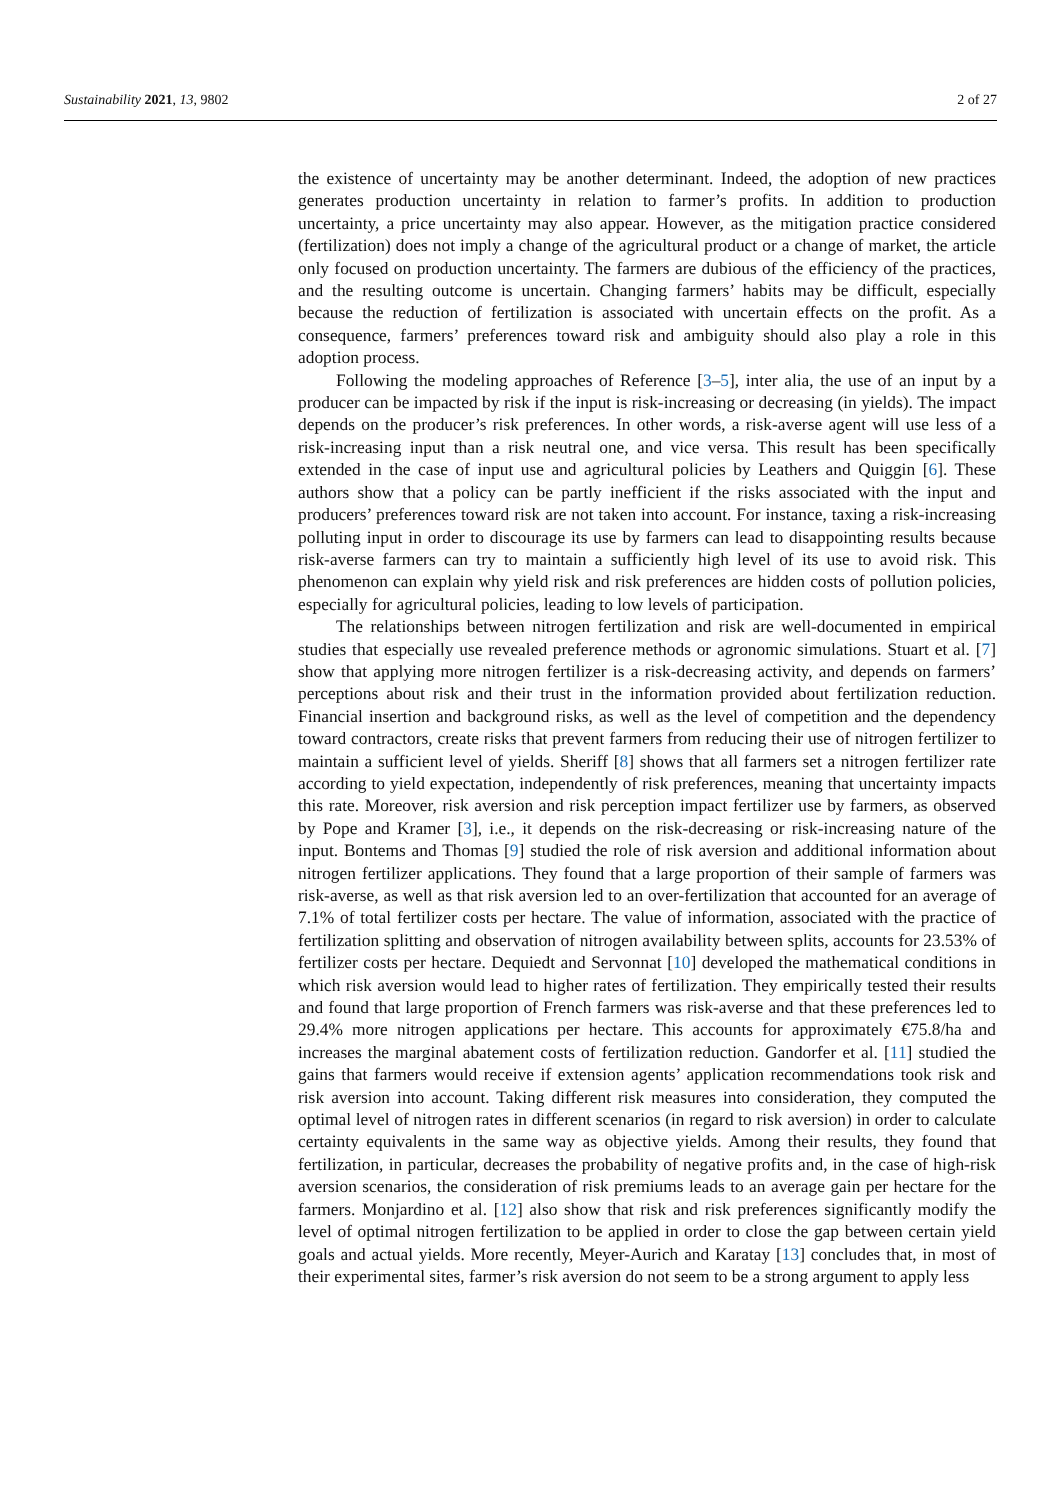Sustainability 2021, 13, 9802 2 of 27
the existence of uncertainty may be another determinant. Indeed, the adoption of new practices generates production uncertainty in relation to farmer’s profits. In addition to production uncertainty, a price uncertainty may also appear. However, as the mitigation practice considered (fertilization) does not imply a change of the agricultural product or a change of market, the article only focused on production uncertainty. The farmers are dubious of the efficiency of the practices, and the resulting outcome is uncertain. Changing farmers’ habits may be difficult, especially because the reduction of fertilization is associated with uncertain effects on the profit. As a consequence, farmers’ preferences toward risk and ambiguity should also play a role in this adoption process.
Following the modeling approaches of Reference [3–5], inter alia, the use of an input by a producer can be impacted by risk if the input is risk-increasing or decreasing (in yields). The impact depends on the producer’s risk preferences. In other words, a risk-averse agent will use less of a risk-increasing input than a risk neutral one, and vice versa. This result has been specifically extended in the case of input use and agricultural policies by Leathers and Quiggin [6]. These authors show that a policy can be partly inefficient if the risks associated with the input and producers’ preferences toward risk are not taken into account. For instance, taxing a risk-increasing polluting input in order to discourage its use by farmers can lead to disappointing results because risk-averse farmers can try to maintain a sufficiently high level of its use to avoid risk. This phenomenon can explain why yield risk and risk preferences are hidden costs of pollution policies, especially for agricultural policies, leading to low levels of participation.
The relationships between nitrogen fertilization and risk are well-documented in empirical studies that especially use revealed preference methods or agronomic simulations. Stuart et al. [7] show that applying more nitrogen fertilizer is a risk-decreasing activity, and depends on farmers’ perceptions about risk and their trust in the information provided about fertilization reduction. Financial insertion and background risks, as well as the level of competition and the dependency toward contractors, create risks that prevent farmers from reducing their use of nitrogen fertilizer to maintain a sufficient level of yields. Sheriff [8] shows that all farmers set a nitrogen fertilizer rate according to yield expectation, independently of risk preferences, meaning that uncertainty impacts this rate. Moreover, risk aversion and risk perception impact fertilizer use by farmers, as observed by Pope and Kramer [3], i.e., it depends on the risk-decreasing or risk-increasing nature of the input. Bontems and Thomas [9] studied the role of risk aversion and additional information about nitrogen fertilizer applications. They found that a large proportion of their sample of farmers was risk-averse, as well as that risk aversion led to an over-fertilization that accounted for an average of 7.1% of total fertilizer costs per hectare. The value of information, associated with the practice of fertilization splitting and observation of nitrogen availability between splits, accounts for 23.53% of fertilizer costs per hectare. Dequiedt and Servonnat [10] developed the mathematical conditions in which risk aversion would lead to higher rates of fertilization. They empirically tested their results and found that large proportion of French farmers was risk-averse and that these preferences led to 29.4% more nitrogen applications per hectare. This accounts for approximately €75.8/ha and increases the marginal abatement costs of fertilization reduction. Gandorfer et al. [11] studied the gains that farmers would receive if extension agents’ application recommendations took risk and risk aversion into account. Taking different risk measures into consideration, they computed the optimal level of nitrogen rates in different scenarios (in regard to risk aversion) in order to calculate certainty equivalents in the same way as objective yields. Among their results, they found that fertilization, in particular, decreases the probability of negative profits and, in the case of high-risk aversion scenarios, the consideration of risk premiums leads to an average gain per hectare for the farmers. Monjardino et al. [12] also show that risk and risk preferences significantly modify the level of optimal nitrogen fertilization to be applied in order to close the gap between certain yield goals and actual yields. More recently, Meyer-Aurich and Karatay [13] concludes that, in most of their experimental sites, farmer’s risk aversion do not seem to be a strong argument to apply less